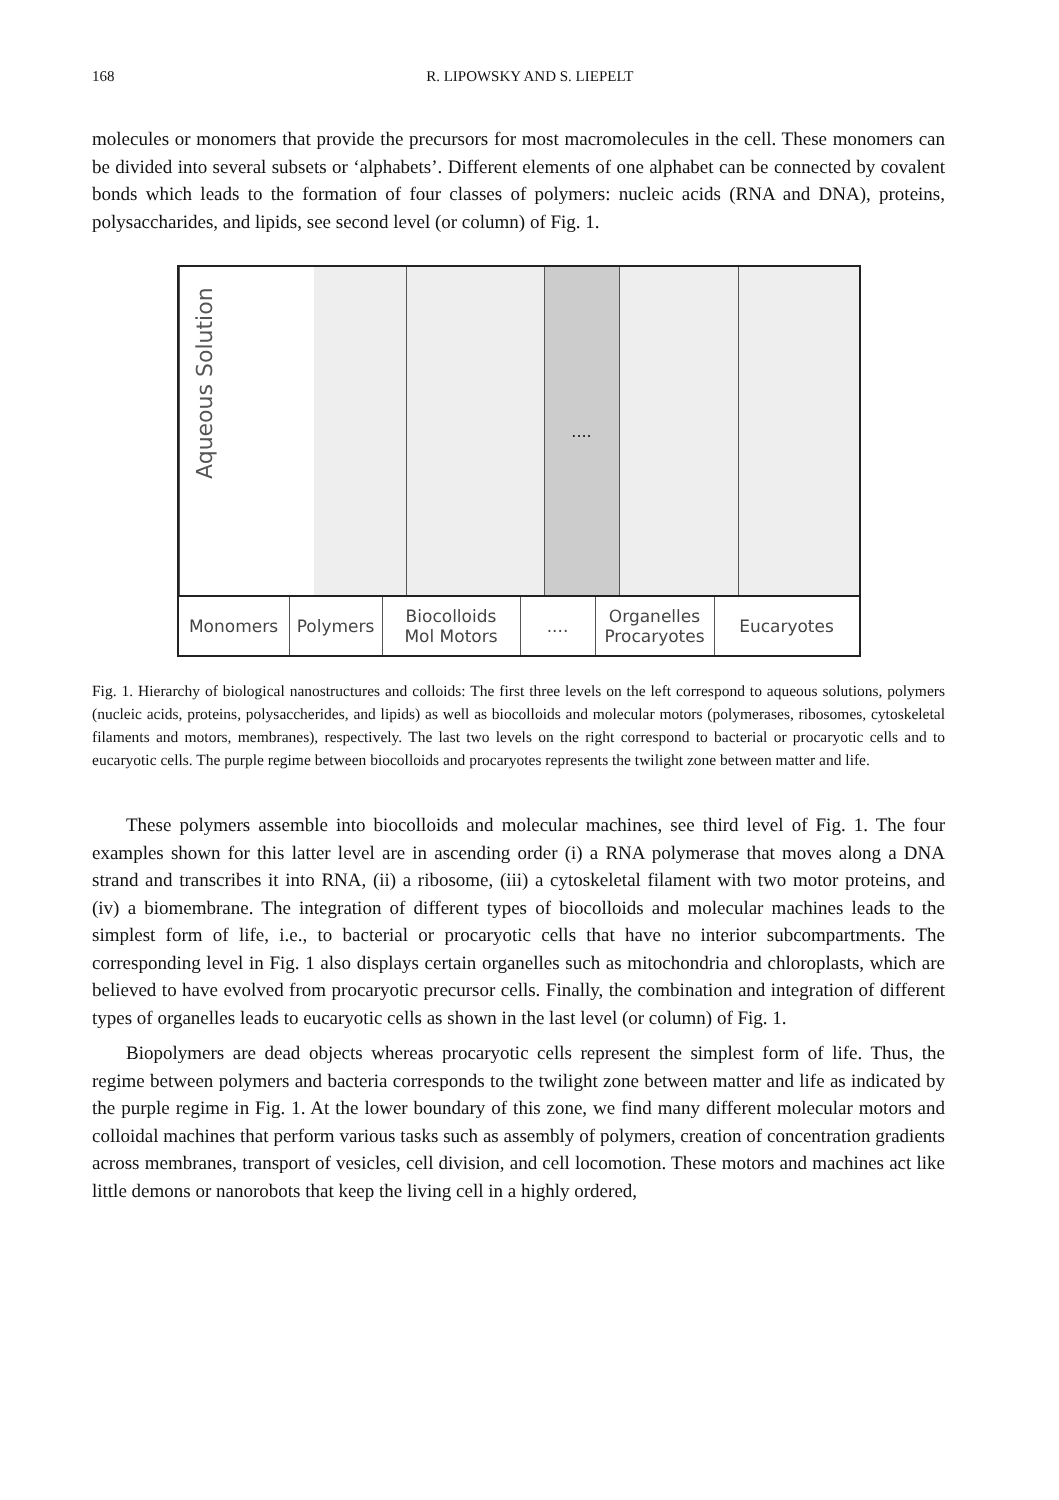168 R. LIPOWSKY AND S. LIEPELT
molecules or monomers that provide the precursors for most macromolecules in the cell. These monomers can be divided into several subsets or ‘alphabets’. Different elements of one alphabet can be connected by covalent bonds which leads to the formation of four classes of polymers: nucleic acids (RNA and DNA), proteins, polysaccharides, and lipids, see second level (or column) of Fig. 1.
Aqueous Solution
....
Monomers Polymers Biocolloids
Mol Motors
.... Organelles
Procaryotes
Eucaryotes
Fig. 1. Hierarchy of biological nanostructures and colloids: The first three levels on the left correspond to aqueous solutions, polymers (nucleic acids, proteins, polysaccherides, and lipids) as well as biocolloids and molecular motors (polymerases, ribosomes, cytoskeletal filaments and motors, membranes), respectively. The last two levels on the right correspond to bacterial or procaryotic cells and to eucaryotic cells. The purple regime between biocolloids and procaryotes represents the twilight zone between matter and life.
These polymers assemble into biocolloids and molecular machines, see third level of Fig. 1. The four examples shown for this latter level are in ascending order (i) a RNA polymerase that moves along a DNA strand and transcribes it into RNA, (ii) a ribosome, (iii) a cytoskeletal filament with two motor proteins, and (iv) a biomembrane. The integration of different types of biocolloids and molecular machines leads to the simplest form of life, i.e., to bacterial or procaryotic cells that have no interior subcompartments. The corresponding level in Fig. 1 also displays certain organelles such as mitochondria and chloroplasts, which are believed to have evolved from procaryotic precursor cells. Finally, the combination and integration of different types of organelles leads to eucaryotic cells as shown in the last level (or column) of Fig. 1.
Biopolymers are dead objects whereas procaryotic cells represent the simplest form of life. Thus, the regime between polymers and bacteria corresponds to the twilight zone between matter and life as indicated by the purple regime in Fig. 1. At the lower boundary of this zone, we find many different molecular motors and colloidal machines that perform various tasks such as assembly of polymers, creation of concentration gradients across membranes, transport of vesicles, cell division, and cell locomotion. These motors and machines act like little demons or nanorobots that keep the living cell in a highly ordered,